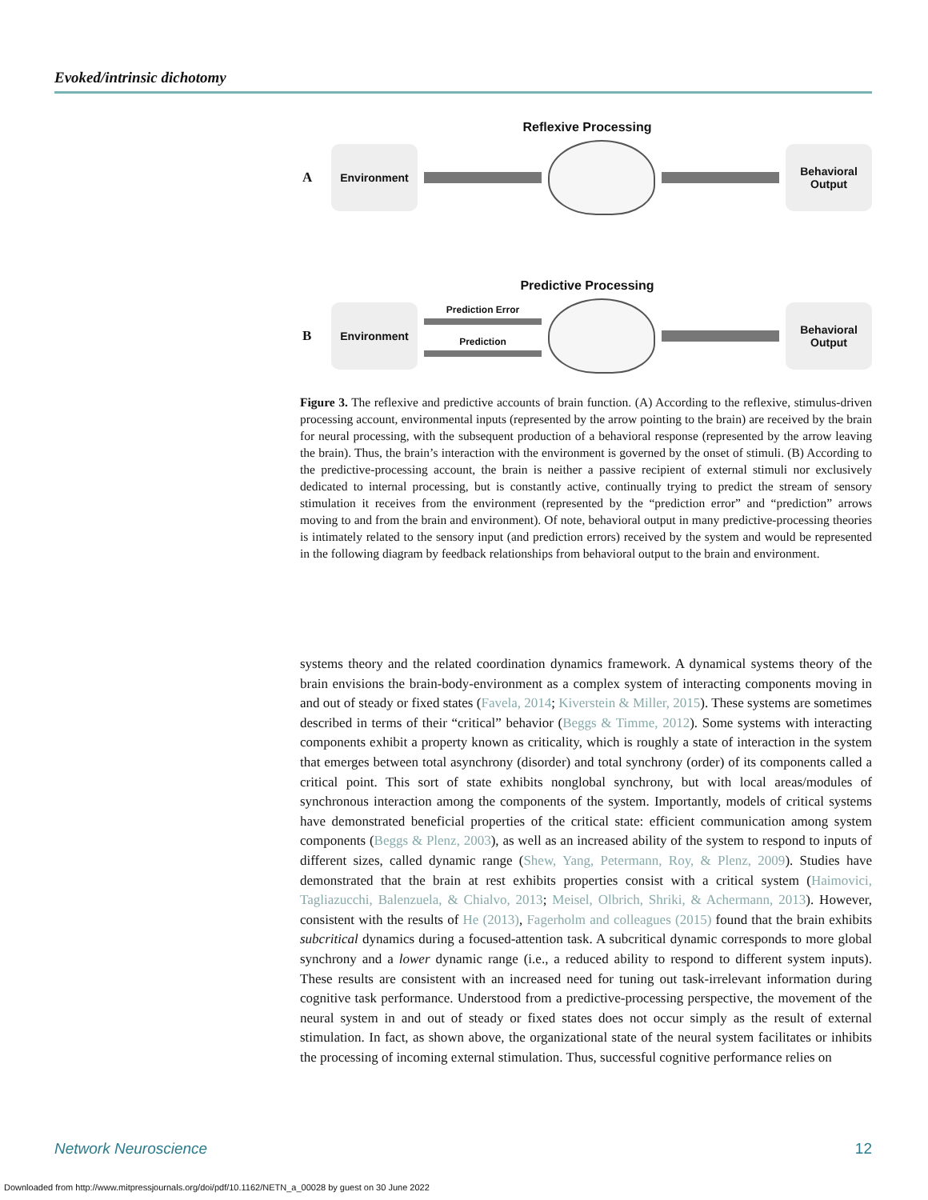Evoked/intrinsic dichotomy
Reflexive Processing
A
Environment
Behavioral
Output
Predictive Processing
B
Environment
Prediction Error
Prediction
Behavioral
Output
Figure 3. The reflexive and predictive accounts of brain function. (A) According to the reflexive, stimulus-driven processing account, environmental inputs (represented by the arrow pointing to the brain) are received by the brain for neural processing, with the subsequent production of a behavioral response (represented by the arrow leaving the brain). Thus, the brain’s interaction with the environment is governed by the onset of stimuli. (B) According to the predictive-processing account, the brain is neither a passive recipient of external stimuli nor exclusively dedicated to internal processing, but is constantly active, continually trying to predict the stream of sensory stimulation it receives from the environment (represented by the “prediction error” and “prediction” arrows moving to and from the brain and environment). Of note, behavioral output in many predictive-processing theories is intimately related to the sensory input (and prediction errors) received by the system and would be represented in the following diagram by feedback relationships from behavioral output to the brain and environment.
systems theory and the related coordination dynamics framework. A dynamical systems theory of the brain envisions the brain-body-environment as a complex system of interacting components moving in and out of steady or fixed states (Favela, 2014; Kiverstein & Miller, 2015). These systems are sometimes described in terms of their “critical” behavior (Beggs & Timme, 2012). Some systems with interacting components exhibit a property known as criticality, which is roughly a state of interaction in the system that emerges between total asynchrony (disorder) and total synchrony (order) of its components called a critical point. This sort of state exhibits nonglobal synchrony, but with local areas/modules of synchronous interaction among the components of the system. Importantly, models of critical systems have demonstrated beneficial properties of the critical state: efficient communication among system components (Beggs & Plenz, 2003), as well as an increased ability of the system to respond to inputs of different sizes, called dynamic range (Shew, Yang, Petermann, Roy, & Plenz, 2009). Studies have demonstrated that the brain at rest exhibits properties consist with a critical system (Haimovici, Tagliazucchi, Balenzuela, & Chialvo, 2013; Meisel, Olbrich, Shriki, & Achermann, 2013). However, consistent with the results of He (2013), Fagerholm and colleagues (2015) found that the brain exhibits subcritical dynamics during a focused-attention task. A subcritical dynamic corresponds to more global synchrony and a lower dynamic range (i.e., a reduced ability to respond to different system inputs). These results are consistent with an increased need for tuning out task-irrelevant information during cognitive task performance. Understood from a predictive-processing perspective, the movement of the neural system in and out of steady or fixed states does not occur simply as the result of external stimulation. In fact, as shown above, the organizational state of the neural system facilitates or inhibits the processing of incoming external stimulation. Thus, successful cognitive performance relies on
Network Neuroscience 12
Downloaded from http://www.mitpressjournals.org/doi/pdf/10.1162/NETN_a_00028 by guest on 30 June 2022